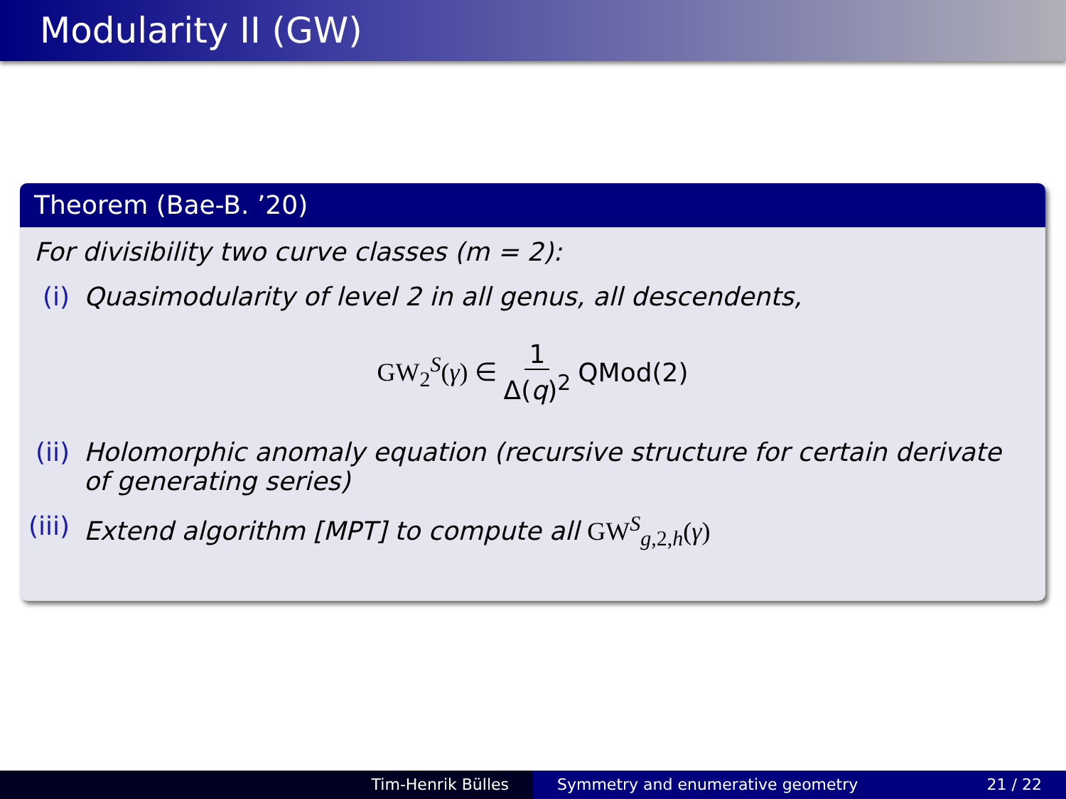Modularity II (GW)
Theorem (Bae-B. ’20)
For divisibility two curve classes (m = 2):
(i) Quasimodularity of level 2 in all genus, all descendents,
GW<sub>2</sub><sup>S</sup>(γ) ∈ 1 Δ(q)<sup>2</sup> QMod(2)
(ii) Holomorphic anomaly equation (recursive structure for certain derivate of generating series)
(iii) Extend algorithm [MPT] to compute all GW<sup>S</sup><sub>g,2,h</sub>(γ)
Tim-Henrik Bülles Symmetry and enumerative geometry 21 / 22